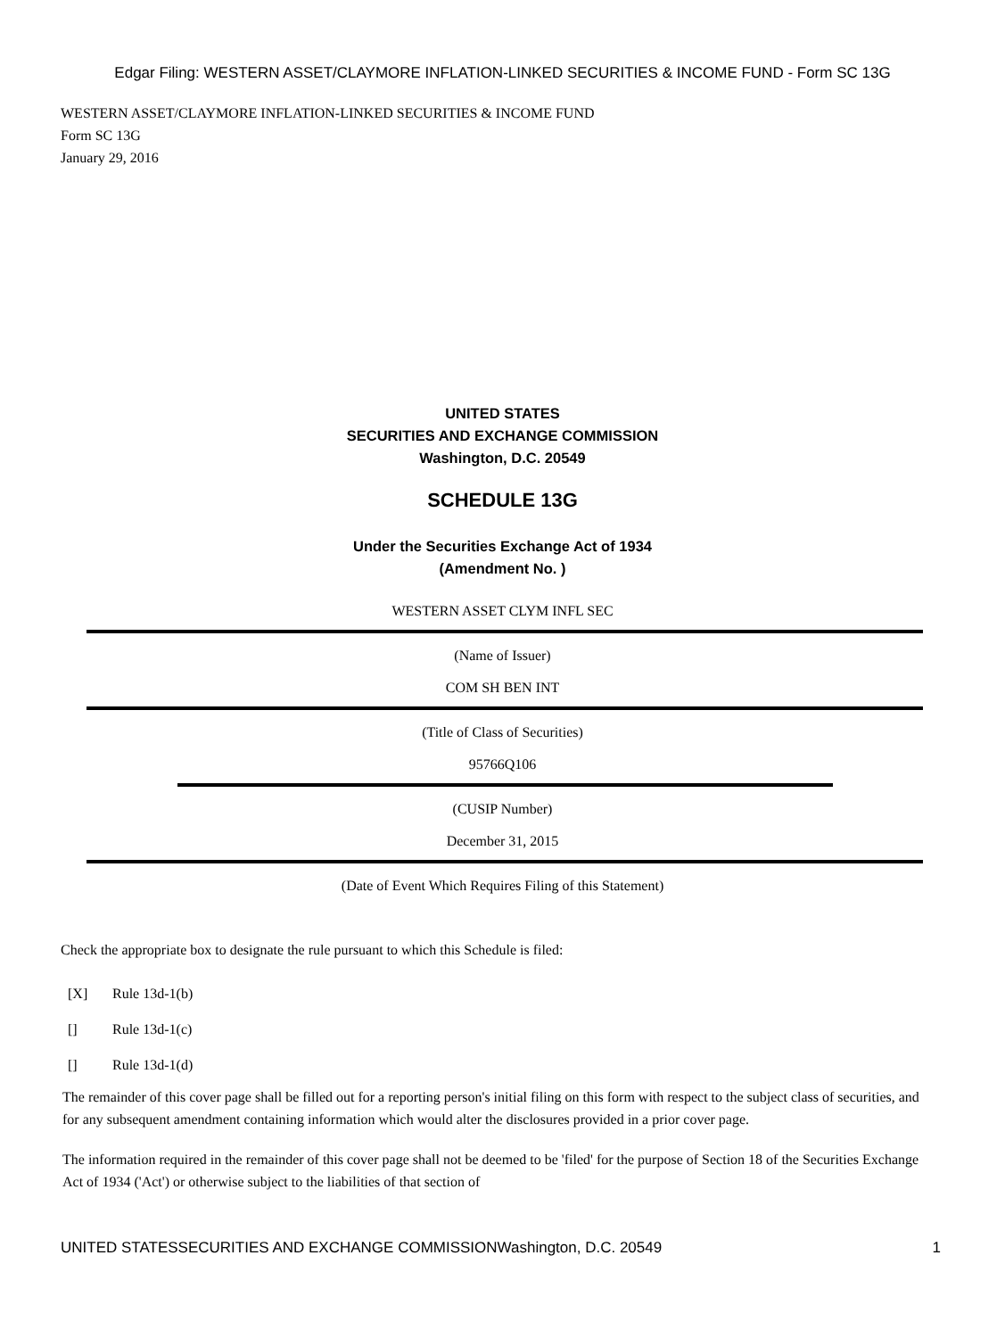Edgar Filing: WESTERN ASSET/CLAYMORE INFLATION-LINKED SECURITIES & INCOME FUND - Form SC 13G
WESTERN ASSET/CLAYMORE INFLATION-LINKED SECURITIES & INCOME FUND
Form SC 13G
January 29, 2016
UNITED STATES
SECURITIES AND EXCHANGE COMMISSION
Washington, D.C. 20549
SCHEDULE 13G
Under the Securities Exchange Act of 1934
(Amendment No. )
WESTERN ASSET CLYM INFL SEC
(Name of Issuer)
COM SH BEN INT
(Title of Class of Securities)
95766Q106
(CUSIP Number)
December 31, 2015
(Date of Event Which Requires Filing of this Statement)
Check the appropriate box to designate the rule pursuant to which this Schedule is filed:
[X] Rule 13d-1(b)
[] Rule 13d-1(c)
[] Rule 13d-1(d)
The remainder of this cover page shall be filled out for a reporting person's initial filing on this form with respect to the subject class of securities, and for any subsequent amendment containing information which would alter the disclosures provided in a prior cover page.
The information required in the remainder of this cover page shall not be deemed to be 'filed' for the purpose of Section 18 of the Securities Exchange Act of 1934 ('Act') or otherwise subject to the liabilities of that section of
UNITED STATESSECURITIES AND EXCHANGE COMMISSIONWashington, D.C. 20549 1